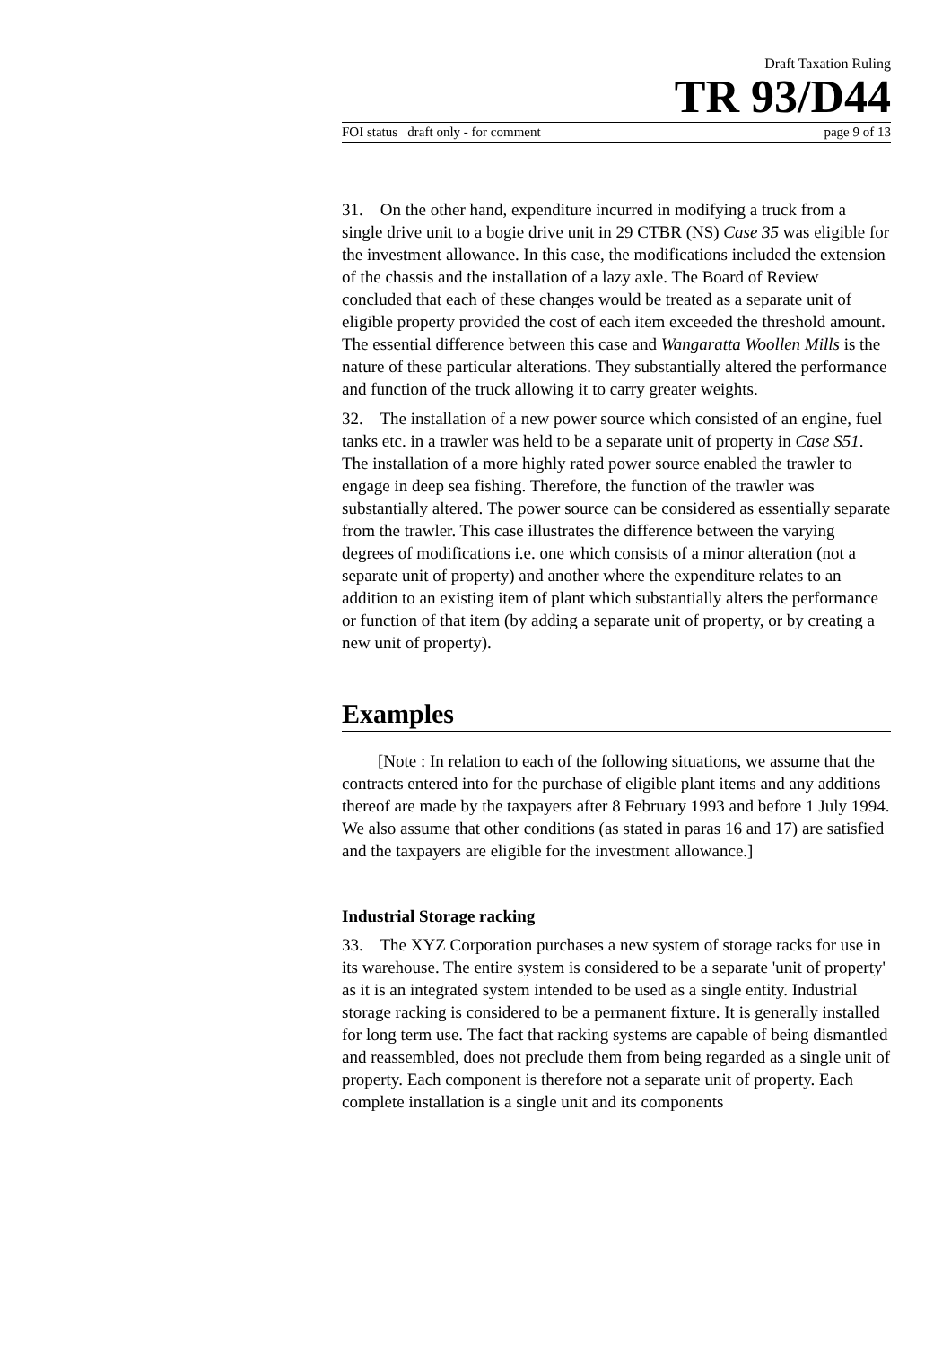Draft Taxation Ruling
TR 93/D44
FOI status draft only - for comment page 9 of 13
31. On the other hand, expenditure incurred in modifying a truck from a single drive unit to a bogie drive unit in 29 CTBR (NS) Case 35 was eligible for the investment allowance. In this case, the modifications included the extension of the chassis and the installation of a lazy axle. The Board of Review concluded that each of these changes would be treated as a separate unit of eligible property provided the cost of each item exceeded the threshold amount. The essential difference between this case and Wangaratta Woollen Mills is the nature of these particular alterations. They substantially altered the performance and function of the truck allowing it to carry greater weights.
32. The installation of a new power source which consisted of an engine, fuel tanks etc. in a trawler was held to be a separate unit of property in Case S51. The installation of a more highly rated power source enabled the trawler to engage in deep sea fishing. Therefore, the function of the trawler was substantially altered. The power source can be considered as essentially separate from the trawler. This case illustrates the difference between the varying degrees of modifications i.e. one which consists of a minor alteration (not a separate unit of property) and another where the expenditure relates to an addition to an existing item of plant which substantially alters the performance or function of that item (by adding a separate unit of property, or by creating a new unit of property).
Examples
[Note : In relation to each of the following situations, we assume that the contracts entered into for the purchase of eligible plant items and any additions thereof are made by the taxpayers after 8 February 1993 and before 1 July 1994. We also assume that other conditions (as stated in paras 16 and 17) are satisfied and the taxpayers are eligible for the investment allowance.]
Industrial Storage racking
33. The XYZ Corporation purchases a new system of storage racks for use in its warehouse. The entire system is considered to be a separate 'unit of property' as it is an integrated system intended to be used as a single entity. Industrial storage racking is considered to be a permanent fixture. It is generally installed for long term use. The fact that racking systems are capable of being dismantled and reassembled, does not preclude them from being regarded as a single unit of property. Each component is therefore not a separate unit of property. Each complete installation is a single unit and its components